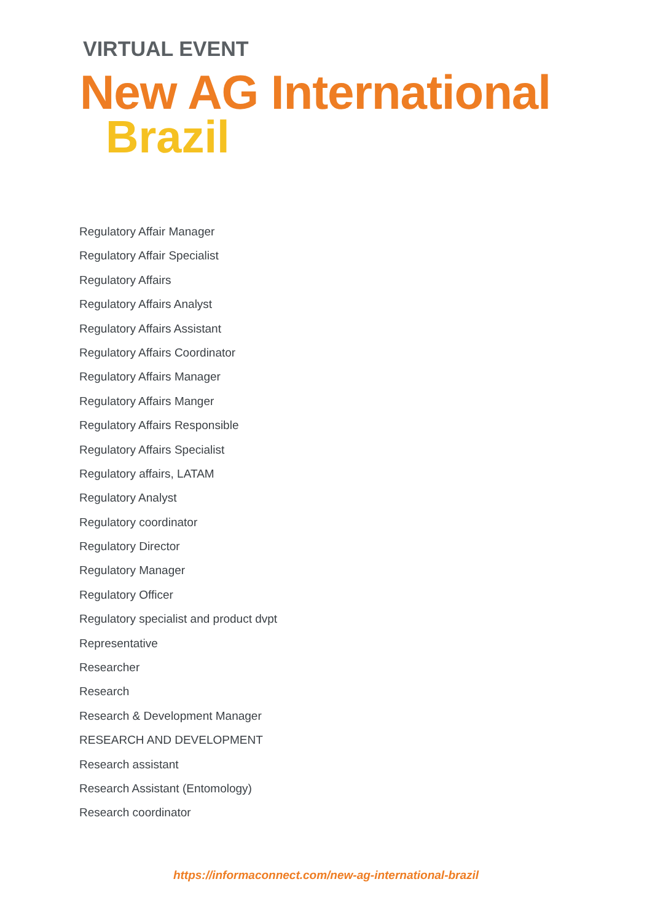VIRTUAL EVENT
New AG International
Brazil
Regulatory Affair Manager
Regulatory Affair Specialist
Regulatory Affairs
Regulatory Affairs Analyst
Regulatory Affairs Assistant
Regulatory Affairs Coordinator
Regulatory Affairs Manager
Regulatory Affairs Manger
Regulatory Affairs Responsible
Regulatory Affairs Specialist
Regulatory affairs, LATAM
Regulatory Analyst
Regulatory coordinator
Regulatory Director
Regulatory Manager
Regulatory Officer
Regulatory specialist and product dvpt
Representative
Researcher
Research
Research & Development Manager
RESEARCH AND DEVELOPMENT
Research assistant
Research Assistant (Entomology)
Research coordinator
https://informaconnect.com/new-ag-international-brazil